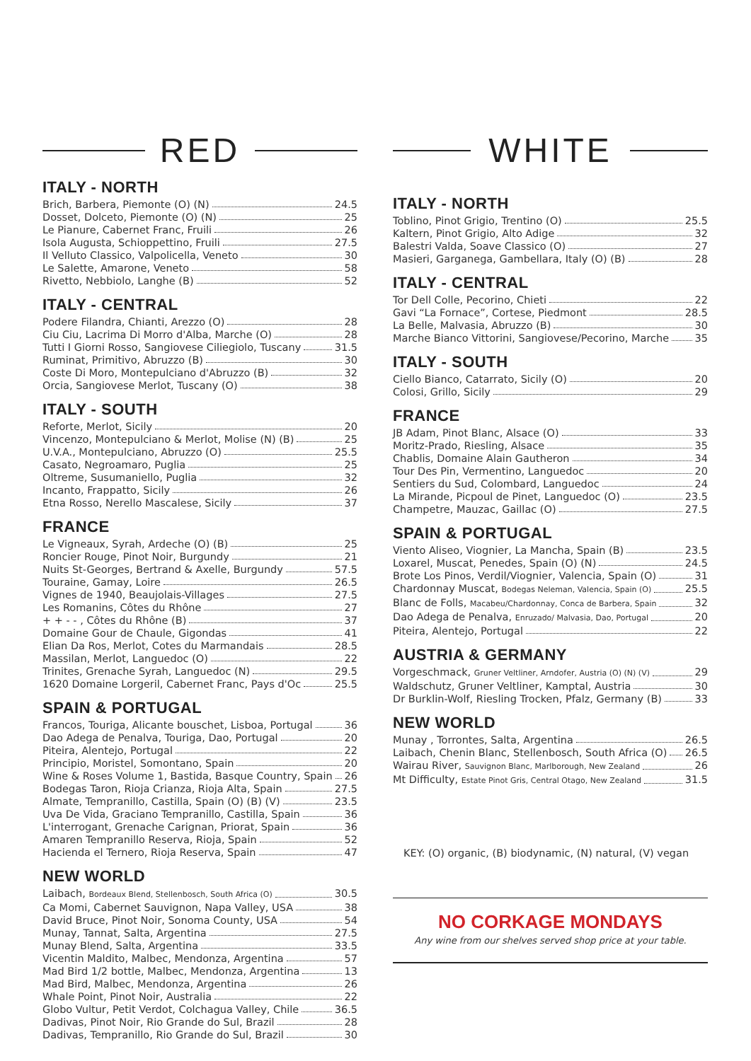RED
ITALY - NORTH
Brich, Barbera, Piemonte (O) (N) 24.5
Dosset, Dolceto, Piemonte (O) (N) 25
Le Pianure, Cabernet Franc, Fruili 26
Isola Augusta, Schioppettino, Fruili 27.5
Il Velluto Classico, Valpolicella, Veneto 30
Le Salette, Amarone, Veneto 58
Rivetto, Nebbiolo, Langhe (B) 52
ITALY - CENTRAL
Podere Filandra, Chianti, Arezzo (O) 28
Ciu Ciu, Lacrima Di Morro d'Alba, Marche (O) 28
Tutti I Giorni Rosso, Sangiovese Ciliegiolo, Tuscany 31.5
Ruminat, Primitivo, Abruzzo (B) 30
Coste Di Moro, Montepulciano d'Abruzzo (B) 32
Orcia, Sangiovese Merlot, Tuscany (O) 38
ITALY - SOUTH
Reforte, Merlot, Sicily 20
Vincenzo, Montepulciano & Merlot, Molise (N) (B) 25
U.V.A., Montepulciano, Abruzzo (O) 25.5
Casato, Negroamaro, Puglia 25
Oltreme, Susumaniello, Puglia 32
Incanto, Frappatto, Sicily 26
Etna Rosso, Nerello Mascalese, Sicily 37
FRANCE
Le Vigneaux, Syrah, Ardeche (O) (B) 25
Roncier Rouge, Pinot Noir, Burgundy 21
Nuits St-Georges, Bertrand & Axelle, Burgundy 57.5
Touraine, Gamay, Loire 26.5
Vignes de 1940, Beaujolais-Villages 27.5
Les Romanins, Côtes du Rhône 27
+ + - - , Côtes du Rhône (B) 37
Domaine Gour de Chaule, Gigondas 41
Elian Da Ros, Merlot, Cotes du Marmandais 28.5
Massilan, Merlot, Languedoc (O) 22
Trinites, Grenache Syrah, Languedoc (N) 29.5
1620 Domaine Lorgeril, Cabernet Franc, Pays d'Oc 25.5
SPAIN & PORTUGAL
Francos, Touriga, Alicante bouschet, Lisboa, Portugal 36
Dao Adega de Penalva, Touriga, Dao, Portugal 20
Piteira, Alentejo, Portugal 22
Principio, Moristel, Somontano, Spain 20
Wine & Roses Volume 1, Bastida, Basque Country, Spain 26
Bodegas Taron, Rioja Crianza, Rioja Alta, Spain 27.5
Almate, Tempranillo, Castilla, Spain (O) (B) (V) 23.5
Uva De Vida, Graciano Tempranillo, Castilla, Spain 36
L'interrogant, Grenache Carignan, Priorat, Spain 36
Amaren Tempranillo Reserva, Rioja, Spain 52
Hacienda el Ternero, Rioja Reserva, Spain 47
NEW WORLD
Laibach, Bordeaux Blend, Stellenbosch, South Africa (O) 30.5
Ca Momi, Cabernet Sauvignon, Napa Valley, USA 38
David Bruce, Pinot Noir, Sonoma County, USA 54
Munay, Tannat, Salta, Argentina 27.5
Munay Blend, Salta, Argentina 33.5
Vicentin Maldito, Malbec, Mendonza, Argentina 57
Mad Bird 1/2 bottle, Malbec, Mendonza, Argentina 13
Mad Bird, Malbec, Mendonza, Argentina 26
Whale Point, Pinot Noir, Australia 22
Globo Vultur, Petit Verdot, Colchagua Valley, Chile 36.5
Dadivas, Pinot Noir, Rio Grande do Sul, Brazil 28
Dadivas, Tempranillo, Rio Grande do Sul, Brazil 30
WHITE
ITALY - NORTH
Toblino, Pinot Grigio, Trentino (O) 25.5
Kaltern, Pinot Grigio, Alto Adige 32
Balestri Valda, Soave Classico (O) 27
Masieri, Garganega, Gambellara, Italy (O) (B) 28
ITALY - CENTRAL
Tor Dell Colle, Pecorino, Chieti 22
Gavi “La Fornace”, Cortese, Piedmont 28.5
La Belle, Malvasia, Abruzzo (B) 30
Marche Bianco Vittorini, Sangiovese/Pecorino, Marche 35
ITALY - SOUTH
Ciello Bianco, Catarrato, Sicily (O) 20
Colosi, Grillo, Sicily 29
FRANCE
JB Adam, Pinot Blanc, Alsace (O) 33
Moritz-Prado, Riesling, Alsace 35
Chablis, Domaine Alain Gautheron 34
Tour Des Pin, Vermentino, Languedoc 20
Sentiers du Sud, Colombard, Languedoc 24
La Mirande, Picpoul de Pinet, Languedoc (O) 23.5
Champetre, Mauzac, Gaillac (O) 27.5
SPAIN & PORTUGAL
Viento Aliseo, Viognier, La Mancha, Spain (B) 23.5
Loxarel, Muscat, Penedes, Spain (O) (N) 24.5
Brote Los Pinos, Verdil/Viognier, Valencia, Spain (O) 31
Chardonnay Muscat, Bodegas Neleman, Valencia, Spain (O) 25.5
Blanc de Folls, Macabeu/Chardonnay, Conca de Barbera, Spain 32
Dao Adega de Penalva, Enruzado/ Malvasia, Dao, Portugal 20
Piteira, Alentejo, Portugal 22
AUSTRIA & GERMANY
Vorgeschmack, Gruner Veltliner, Arndofer, Austria (O) (N) (V) 29
Waldschutz, Gruner Veltliner, Kamptal, Austria 30
Dr Burklin-Wolf, Riesling Trocken, Pfalz, Germany (B) 33
NEW WORLD
Munay , Torrontes, Salta, Argentina 26.5
Laibach, Chenin Blanc, Stellenbosch, South Africa (O) 26.5
Wairau River, Sauvignon Blanc, Marlborough, New Zealand 26
Mt Difficulty, Estate Pinot Gris, Central Otago, New Zealand 31.5
KEY: (O) organic, (B) biodynamic, (N) natural, (V) vegan
NO CORKAGE MONDAYS
Any wine from our shelves served shop price at your table.